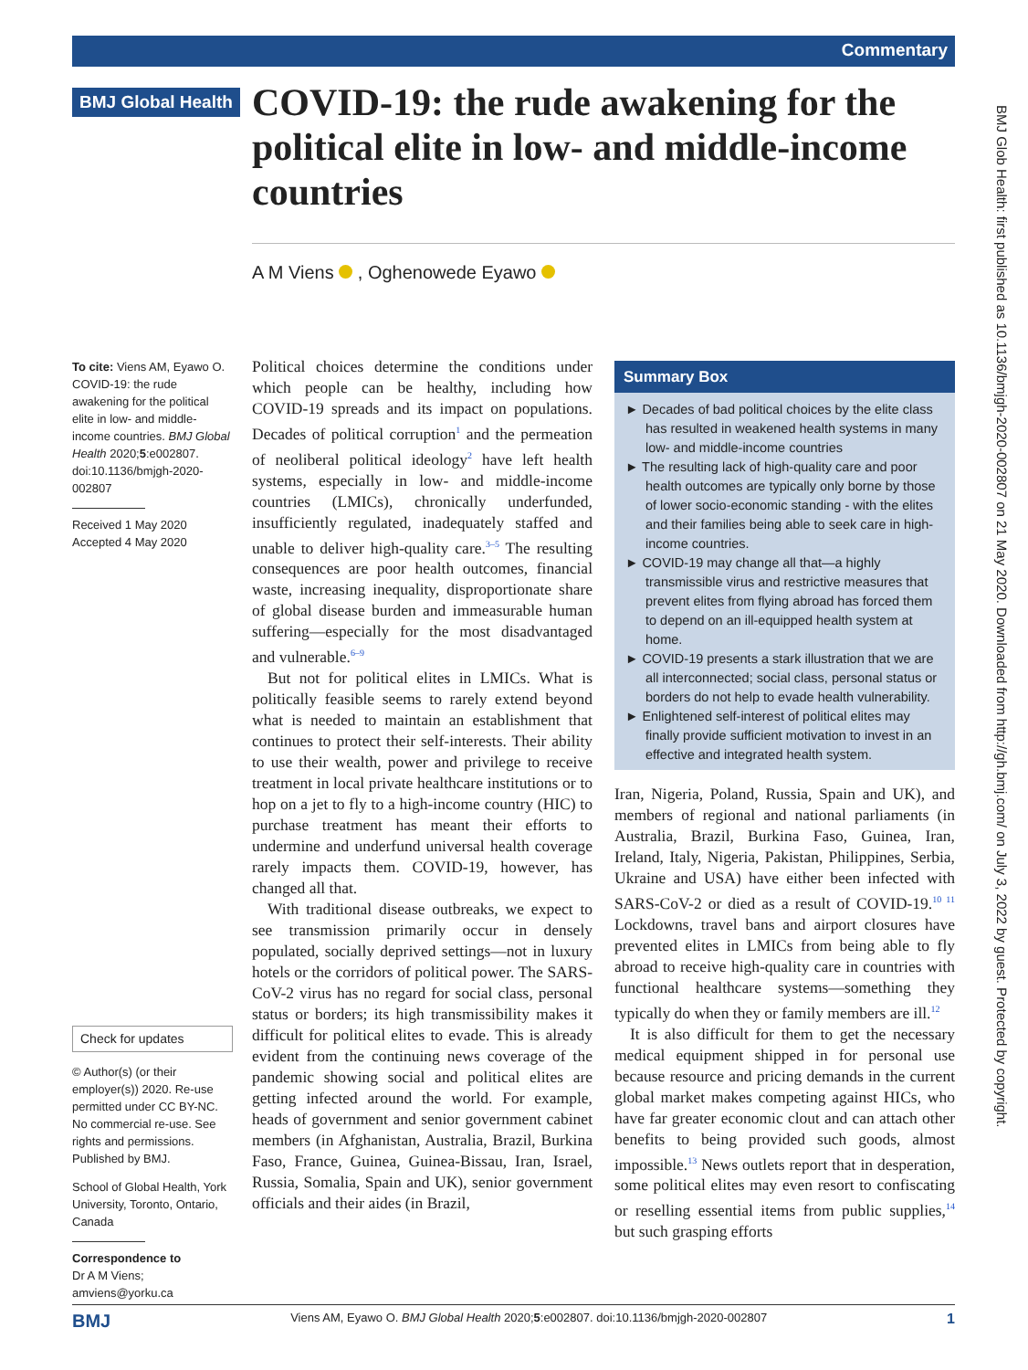Commentary
BMJ Global Health
COVID-19: the rude awakening for the political elite in low- and middle-income countries
A M Viens , Oghenowede Eyawo
To cite: Viens AM, Eyawo O. COVID-19: the rude awakening for the political elite in low- and middle-income countries. BMJ Global Health 2020;5:e002807. doi:10.1136/bmjgh-2020-002807
Received 1 May 2020
Accepted 4 May 2020
Check for updates
© Author(s) (or their employer(s)) 2020. Re-use permitted under CC BY-NC. No commercial re-use. See rights and permissions. Published by BMJ.
School of Global Health, York University, Toronto, Ontario, Canada
Correspondence to
Dr A M Viens;
amviens@yorku.ca
Political choices determine the conditions under which people can be healthy, including how COVID-19 spreads and its impact on populations. Decades of political corruption<sup>1</sup> and the permeation of neoliberal political ideology<sup>2</sup> have left health systems, especially in low- and middle-income countries (LMICs), chronically underfunded, insufficiently regulated, inadequately staffed and unable to deliver high-quality care.<sup>3–5</sup> The resulting consequences are poor health outcomes, financial waste, increasing inequality, disproportionate share of global disease burden and immeasurable human suffering—especially for the most disadvantaged and vulnerable.<sup>6–9</sup>
But not for political elites in LMICs. What is politically feasible seems to rarely extend beyond what is needed to maintain an establishment that continues to protect their self-interests. Their ability to use their wealth, power and privilege to receive treatment in local private healthcare institutions or to hop on a jet to fly to a high-income country (HIC) to purchase treatment has meant their efforts to undermine and underfund universal health coverage rarely impacts them. COVID-19, however, has changed all that.
With traditional disease outbreaks, we expect to see transmission primarily occur in densely populated, socially deprived settings—not in luxury hotels or the corridors of political power. The SARS-CoV-2 virus has no regard for social class, personal status or borders; its high transmissibility makes it difficult for political elites to evade. This is already evident from the continuing news coverage of the pandemic showing social and political elites are getting infected around the world. For example, heads of government and senior government cabinet members (in Afghanistan, Australia, Brazil, Burkina Faso, France, Guinea, Guinea-Bissau, Iran, Israel, Russia, Somalia, Spain and UK), senior government officials and their aides (in Brazil,
Summary Box
► Decades of bad political choices by the elite class has resulted in weakened health systems in many low- and middle-income countries
► The resulting lack of high-quality care and poor health outcomes are typically only borne by those of lower socio-economic standing - with the elites and their families being able to seek care in high-income countries.
► COVID-19 may change all that—a highly transmissible virus and restrictive measures that prevent elites from flying abroad has forced them to depend on an ill-equipped health system at home.
► COVID-19 presents a stark illustration that we are all interconnected; social class, personal status or borders do not help to evade health vulnerability.
► Enlightened self-interest of political elites may finally provide sufficient motivation to invest in an effective and integrated health system.
Iran, Nigeria, Poland, Russia, Spain and UK), and members of regional and national parliaments (in Australia, Brazil, Burkina Faso, Guinea, Iran, Ireland, Italy, Nigeria, Pakistan, Philippines, Serbia, Ukraine and USA) have either been infected with SARS-CoV-2 or died as a result of COVID-19.<sup>10 11</sup> Lockdowns, travel bans and airport closures have prevented elites in LMICs from being able to fly abroad to receive high-quality care in countries with functional healthcare systems—something they typically do when they or family members are ill.<sup>12</sup>
It is also difficult for them to get the necessary medical equipment shipped in for personal use because resource and pricing demands in the current global market makes competing against HICs, who have far greater economic clout and can attach other benefits to being provided such goods, almost impossible.<sup>13</sup> News outlets report that in desperation, some political elites may even resort to confiscating or reselling essential items from public supplies,<sup>14</sup> but such grasping efforts
BMJ Glob Health: first published as 10.1136/bmjgh-2020-002807 on 21 May 2020. Downloaded from http://gh.bmj.com/ on July 3, 2022 by guest. Protected by copyright.
BMJ Viens AM, Eyawo O. BMJ Global Health 2020;5:e002807. doi:10.1136/bmjgh-2020-002807 1